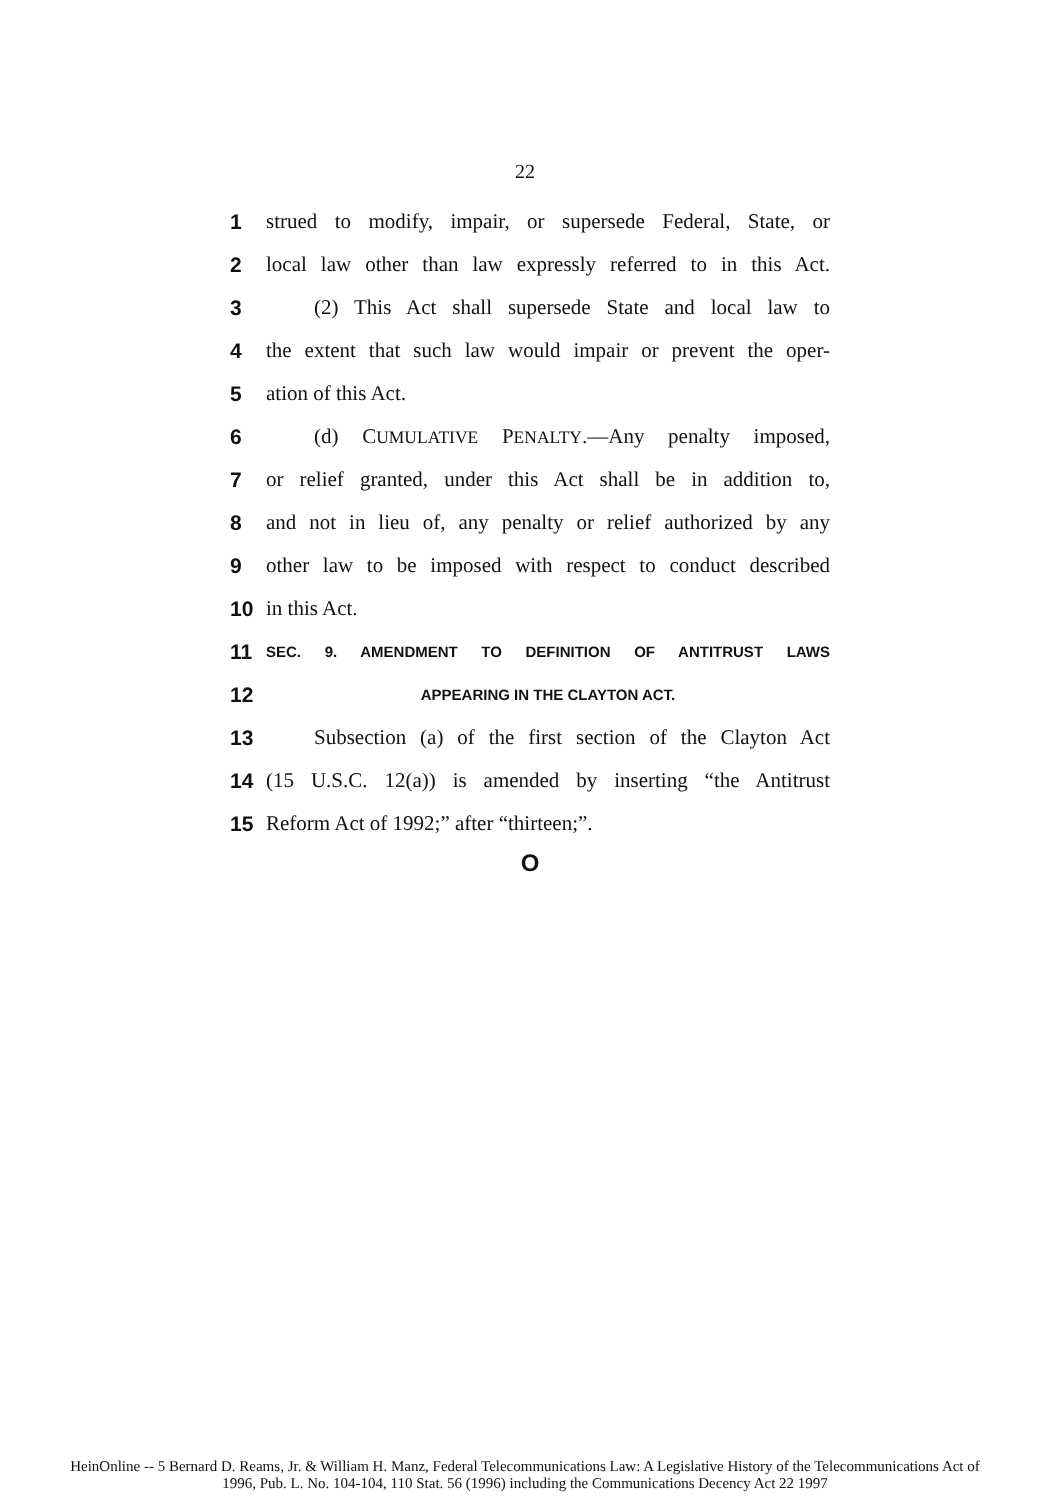22
1 strued to modify, impair, or supersede Federal, State, or
2 local law other than law expressly referred to in this Act.
3 (2) This Act shall supersede State and local law to
4 the extent that such law would impair or prevent the oper-
5 ation of this Act.
6 (d) CUMULATIVE PENALTY.—Any penalty imposed,
7 or relief granted, under this Act shall be in addition to,
8 and not in lieu of, any penalty or relief authorized by any
9 other law to be imposed with respect to conduct described
10 in this Act.
11 SEC. 9. AMENDMENT TO DEFINITION OF ANTITRUST LAWS
12 APPEARING IN THE CLAYTON ACT.
13 Subsection (a) of the first section of the Clayton Act
14 (15 U.S.C. 12(a)) is amended by inserting “the Antitrust
15 Reform Act of 1992;” after “thirteen;”.
O
HeinOnline -- 5 Bernard D. Reams, Jr. & William H. Manz, Federal Telecommunications Law: A Legislative History of the Telecommunications Act of
1996, Pub. L. No. 104-104, 110 Stat. 56 (1996) including the Communications Decency Act 22 1997